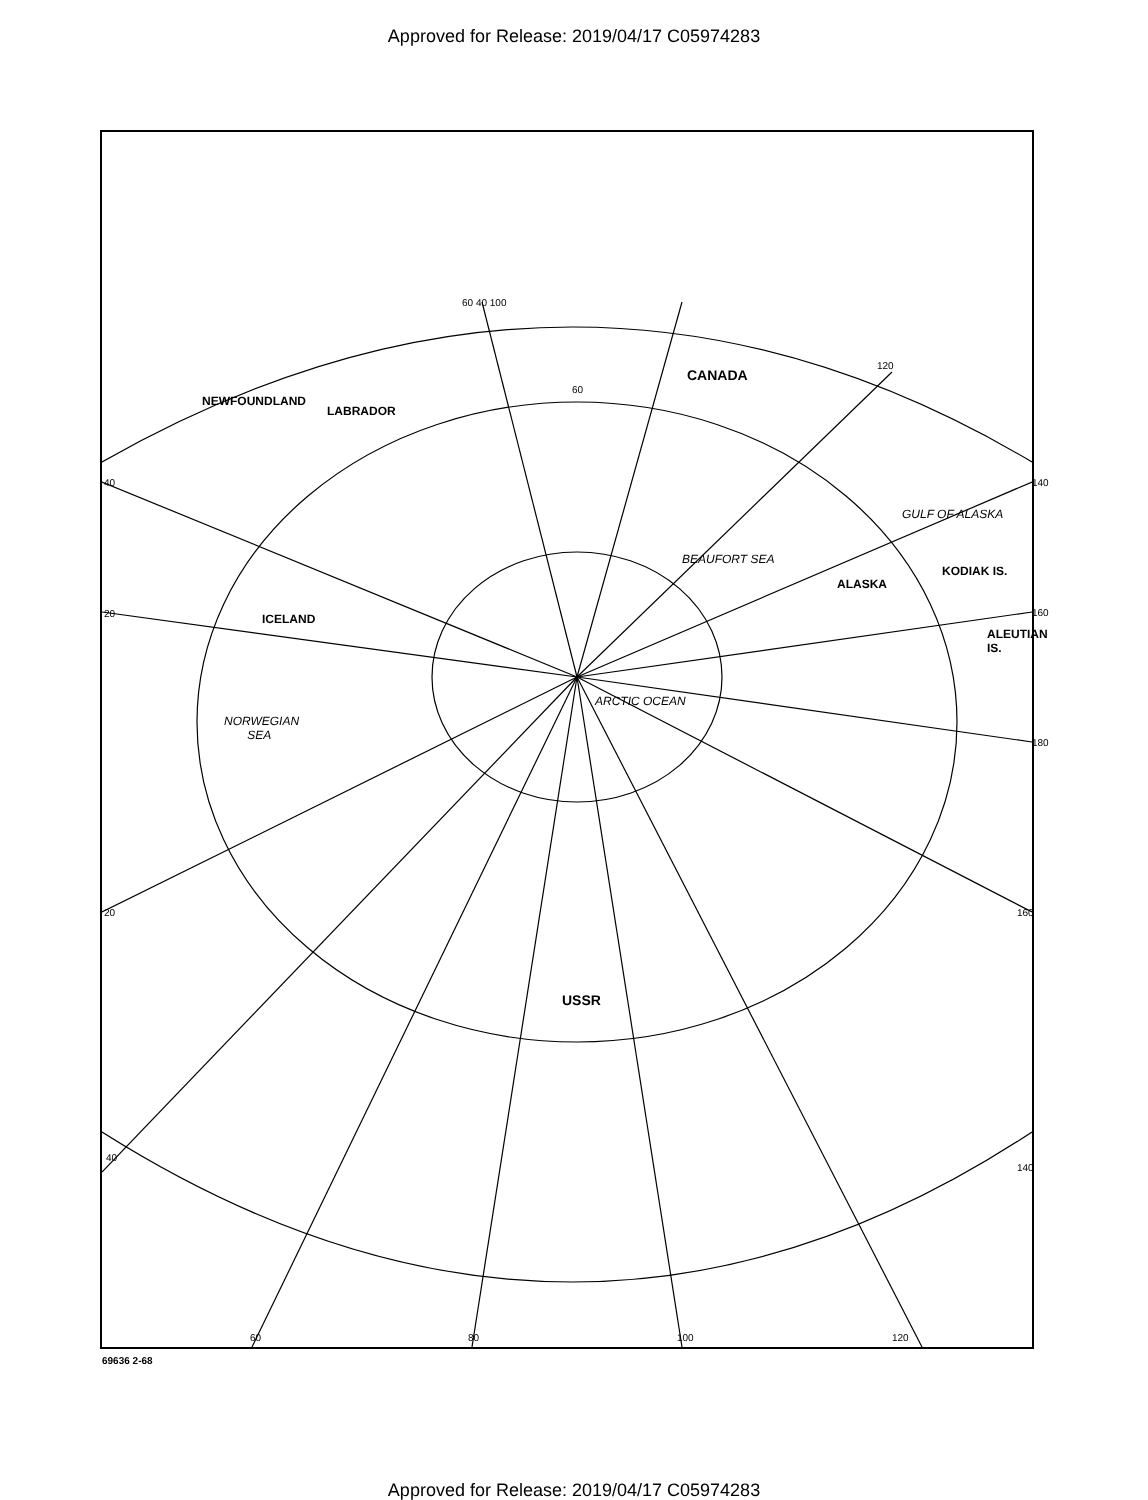Approved for Release: 2019/04/17 C05974283
CANADA
NEWFOUNDLAND
LABRADOR
GULF OF ALASKA
BEAUFORT SEA
KODIAK IS.
ALASKA
ICELAND
ARCTIC OCEAN
NORWEGIAN
SEA
ALEUTIAN IS.
USSR
60 40 100
60
120
140
160
180
160
140
40
20
20
40
60 80 100 120
69636 2-68
Approved for Release: 2019/04/17 C05974283